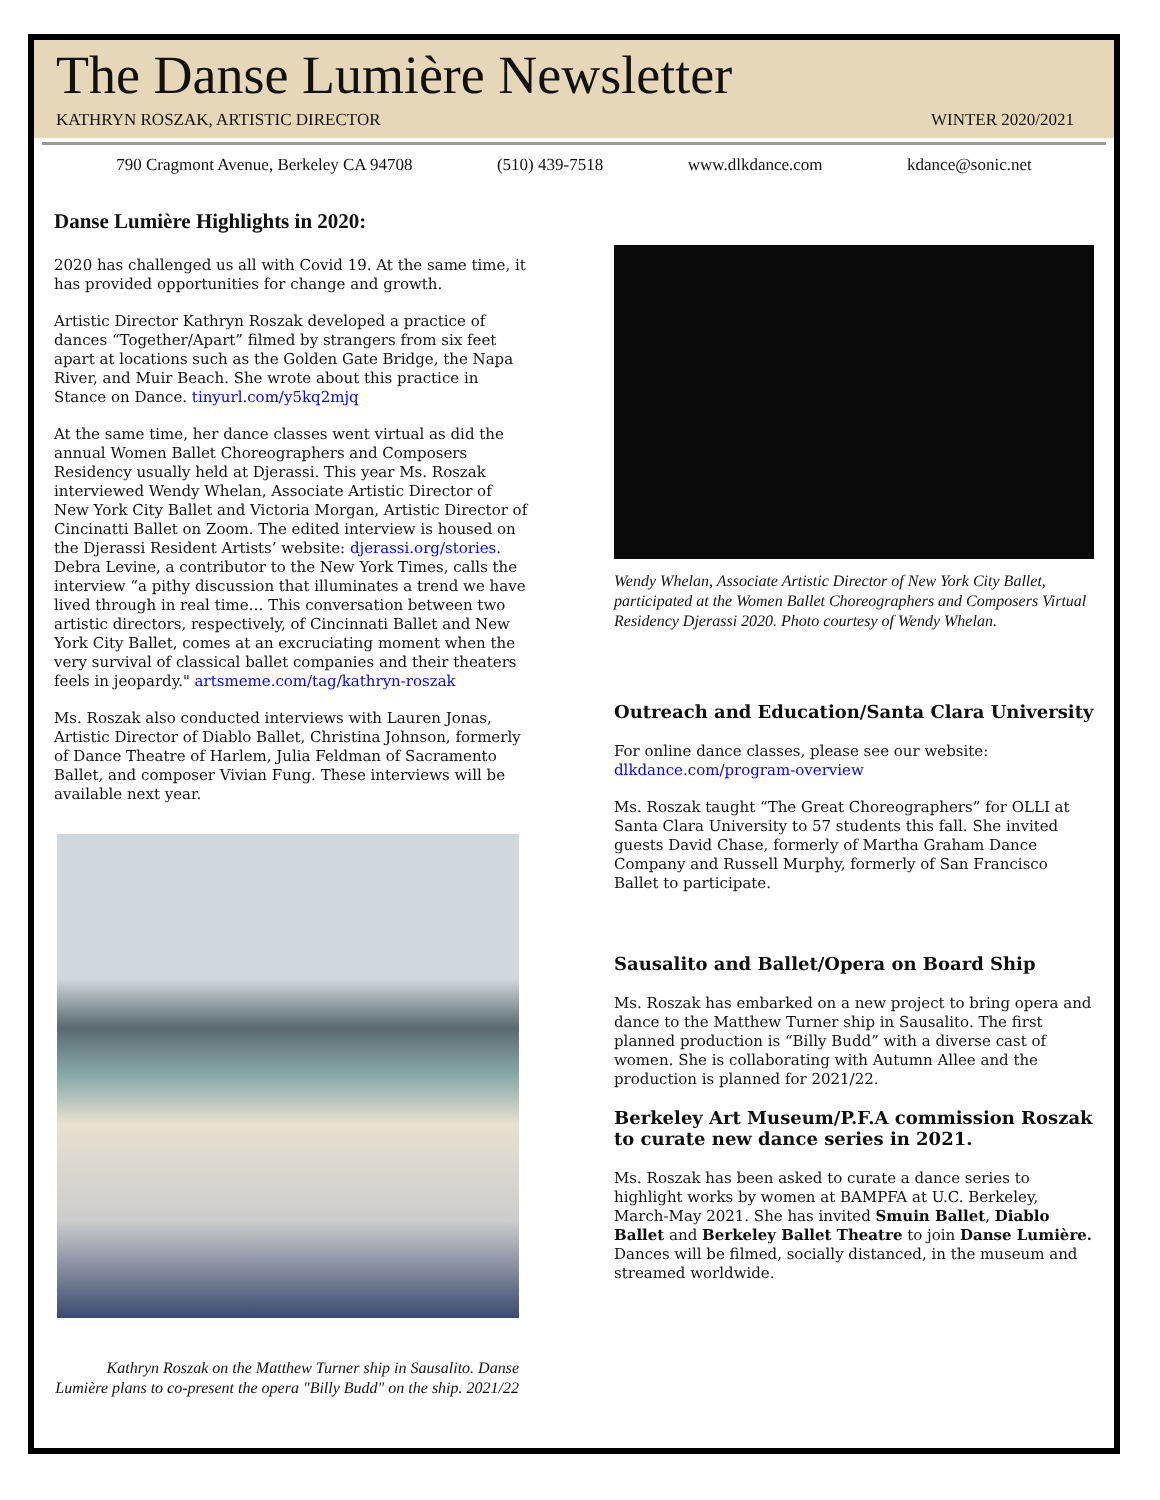The Danse Lumière Newsletter
KATHRYN ROSZAK, ARTISTIC DIRECTOR WINTER 2020/2021
790 Cragmont Avenue, Berkeley CA 94708 (510) 439-7518 www.dlkdance.com kdance@sonic.net
Danse Lumière Highlights in 2020:
2020 has challenged us all with Covid 19. At the same time, it has provided opportunities for change and growth.
Artistic Director Kathryn Roszak developed a practice of dances “Together/Apart” filmed by strangers from six feet apart at locations such as the Golden Gate Bridge, the Napa River, and Muir Beach. She wrote about this practice in Stance on Dance. tinyurl.com/y5kq2mjq
At the same time, her dance classes went virtual as did the annual Women Ballet Choreographers and Composers Residency usually held at Djerassi. This year Ms. Roszak interviewed Wendy Whelan, Associate Artistic Director of New York City Ballet and Victoria Morgan, Artistic Director of Cincinatti Ballet on Zoom. The edited interview is housed on the Djerassi Resident Artists’ website: djerassi.org/stories. Debra Levine, a contributor to the New York Times, calls the interview “a pithy discussion that illuminates a trend we have lived through in real time… This conversation between two artistic directors, respectively, of Cincinnati Ballet and New York City Ballet, comes at an excruciating moment when the very survival of classical ballet companies and their theaters feels in jeopardy." artsmeme.com/tag/kathryn-roszak
Ms. Roszak also conducted interviews with Lauren Jonas, Artistic Director of Diablo Ballet, Christina Johnson, formerly of Dance Theatre of Harlem, Julia Feldman of Sacramento Ballet, and composer Vivian Fung. These interviews will be available next year.
Kathryn Roszak on the Matthew Turner ship in Sausalito. Danse Lumière plans to co-present the opera "Billy Budd" on the ship. 2021/22
Wendy Whelan, Associate Artistic Director of New York City Ballet, participated at the Women Ballet Choreographers and Composers Virtual Residency Djerassi 2020. Photo courtesy of Wendy Whelan.
Outreach and Education/Santa Clara University
For online dance classes, please see our website: dlkdance.com/program-overview
Ms. Roszak taught “The Great Choreographers” for OLLI at Santa Clara University to 57 students this fall. She invited guests David Chase, formerly of Martha Graham Dance Company and Russell Murphy, formerly of San Francisco Ballet to participate.
Sausalito and Ballet/Opera on Board Ship
Ms. Roszak has embarked on a new project to bring opera and dance to the Matthew Turner ship in Sausalito. The first planned production is “Billy Budd” with a diverse cast of women. She is collaborating with Autumn Allee and the production is planned for 2021/22.
Berkeley Art Museum/P.F.A commission Roszak to curate new dance series in 2021.
Ms. Roszak has been asked to curate a dance series to highlight works by women at BAMPFA at U.C. Berkeley, March-May 2021. She has invited Smuin Ballet, Diablo Ballet and Berkeley Ballet Theatre to join Danse Lumière. Dances will be filmed, socially distanced, in the museum and streamed worldwide.